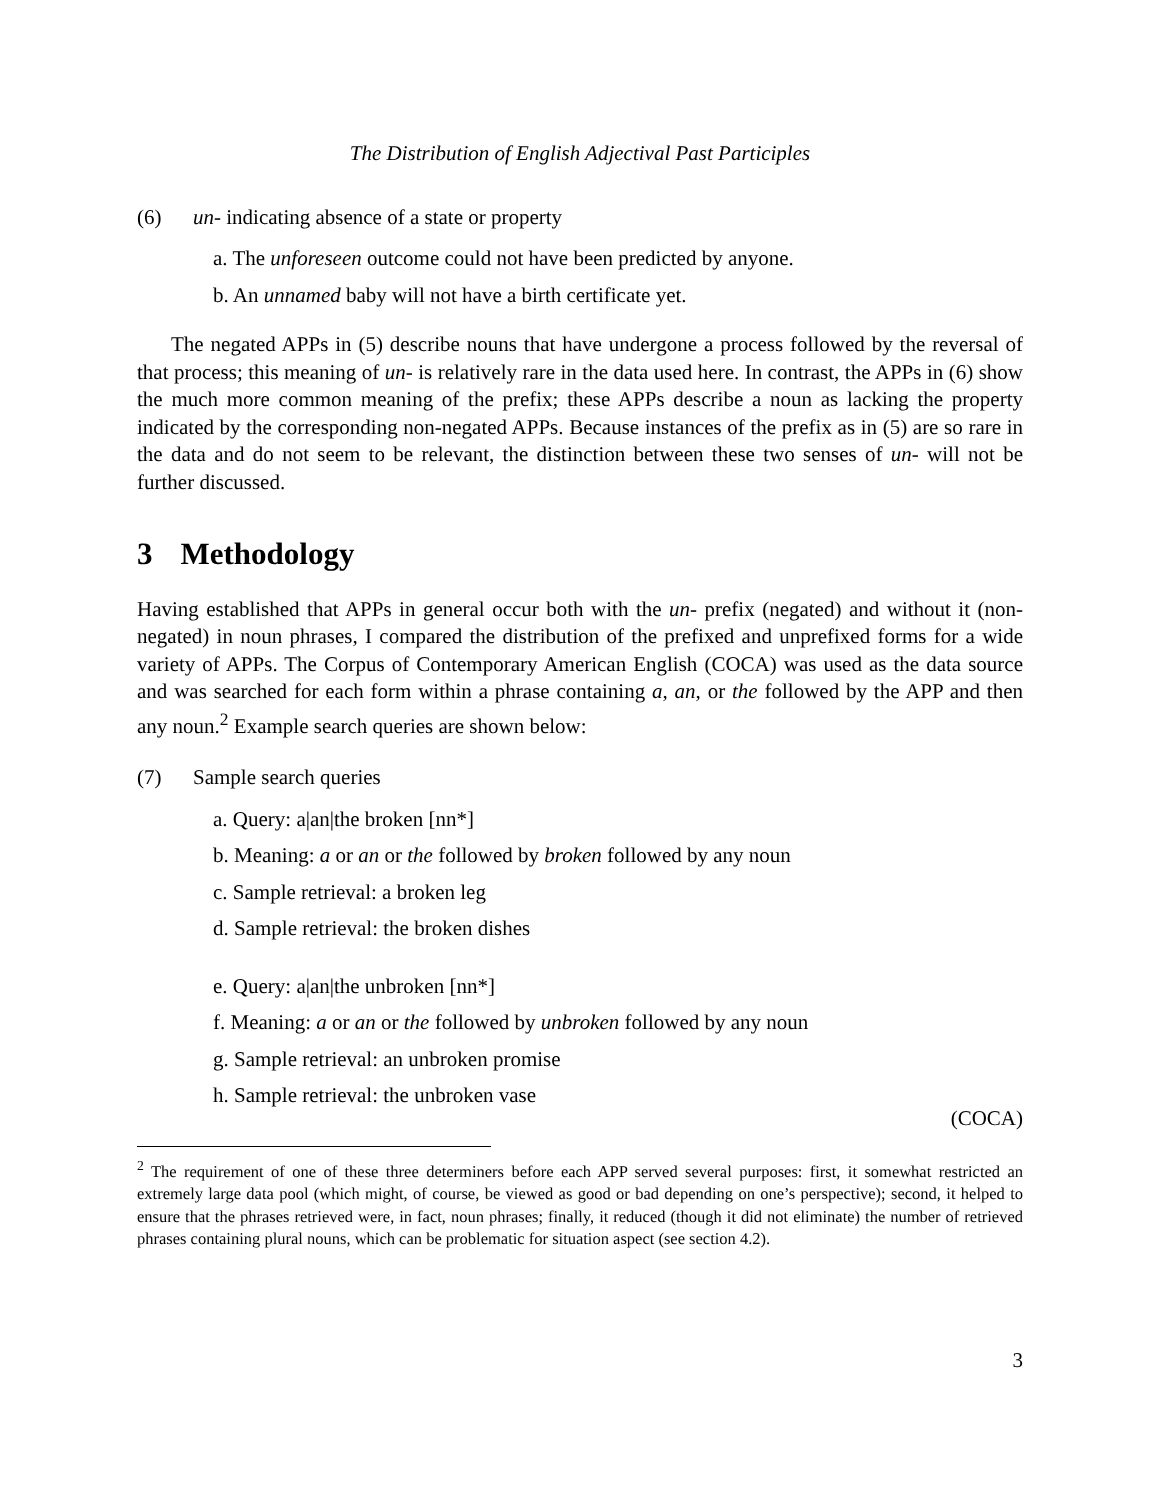The Distribution of English Adjectival Past Participles
(6) un- indicating absence of a state or property
a. The unforeseen outcome could not have been predicted by anyone.
b. An unnamed baby will not have a birth certificate yet.
The negated APPs in (5) describe nouns that have undergone a process followed by the reversal of that process; this meaning of un- is relatively rare in the data used here. In contrast, the APPs in (6) show the much more common meaning of the prefix; these APPs describe a noun as lacking the property indicated by the corresponding non-negated APPs. Because instances of the prefix as in (5) are so rare in the data and do not seem to be relevant, the distinction between these two senses of un- will not be further discussed.
3 Methodology
Having established that APPs in general occur both with the un- prefix (negated) and without it (non-negated) in noun phrases, I compared the distribution of the prefixed and unprefixed forms for a wide variety of APPs. The Corpus of Contemporary American English (COCA) was used as the data source and was searched for each form within a phrase containing a, an, or the followed by the APP and then any noun.<sup>2</sup> Example search queries are shown below:
(7) Sample search queries
a. Query: a|an|the broken [nn*]
b. Meaning: a or an or the followed by broken followed by any noun
c. Sample retrieval: a broken leg
d. Sample retrieval: the broken dishes
e. Query: a|an|the unbroken [nn*]
f. Meaning: a or an or the followed by unbroken followed by any noun
g. Sample retrieval: an unbroken promise
h. Sample retrieval: the unbroken vase
(COCA)
<sup>2</sup> The requirement of one of these three determiners before each APP served several purposes: first, it somewhat restricted an extremely large data pool (which might, of course, be viewed as good or bad depending on one’s perspective); second, it helped to ensure that the phrases retrieved were, in fact, noun phrases; finally, it reduced (though it did not eliminate) the number of retrieved phrases containing plural nouns, which can be problematic for situation aspect (see section 4.2).
3